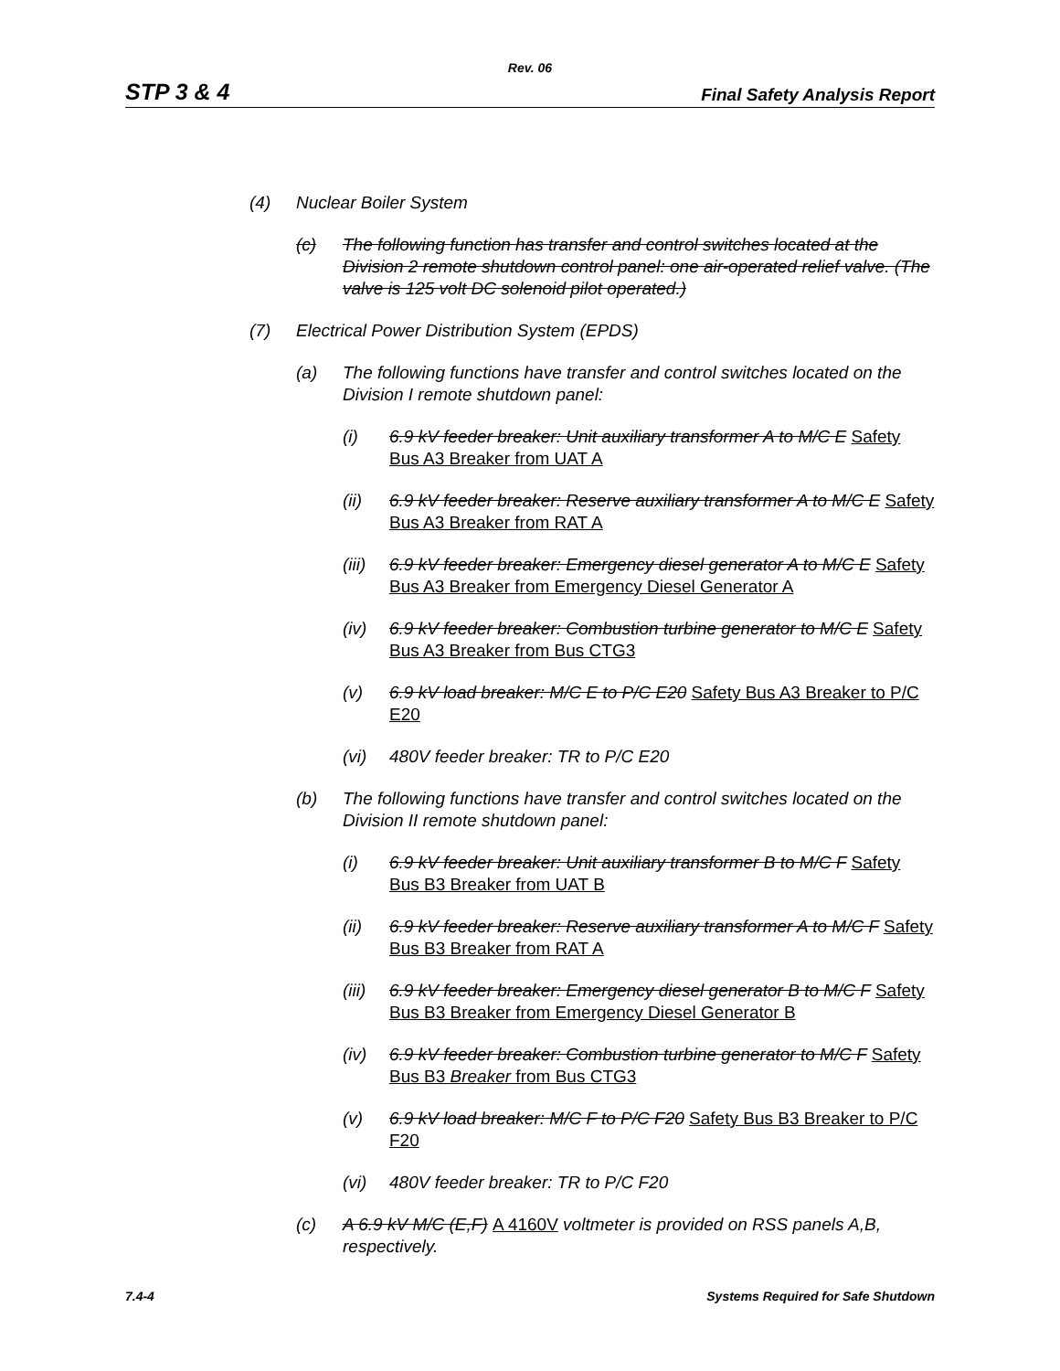Rev. 06
STP 3 & 4 Final Safety Analysis Report
(4) Nuclear Boiler System
(c) The following function has transfer and control switches located at the Division 2 remote shutdown control panel: one air-operated relief valve. (The valve is 125 volt DC solenoid pilot operated.)
(7) Electrical Power Distribution System (EPDS)
(a) The following functions have transfer and control switches located on the Division I remote shutdown panel:
(i) 6.9 kV feeder breaker: Unit auxiliary transformer A to M/C E Safety Bus A3 Breaker from UAT A
(ii) 6.9 kV feeder breaker: Reserve auxiliary transformer A to M/C E Safety Bus A3 Breaker from RAT A
(iii) 6.9 kV feeder breaker: Emergency diesel generator A to M/C E Safety Bus A3 Breaker from Emergency Diesel Generator A
(iv) 6.9 kV feeder breaker: Combustion turbine generator to M/C E Safety Bus A3 Breaker from Bus CTG3
(v) 6.9 kV load breaker: M/C E to P/C E20 Safety Bus A3 Breaker to P/C E20
(vi) 480V feeder breaker: TR to P/C E20
(b) The following functions have transfer and control switches located on the Division II remote shutdown panel:
(i) 6.9 kV feeder breaker: Unit auxiliary transformer B to M/C F Safety Bus B3 Breaker from UAT B
(ii) 6.9 kV feeder breaker: Reserve auxiliary transformer A to M/C F Safety Bus B3 Breaker from RAT A
(iii) 6.9 kV feeder breaker: Emergency diesel generator B to M/C F Safety Bus B3 Breaker from Emergency Diesel Generator B
(iv) 6.9 kV feeder breaker: Combustion turbine generator to M/C F Safety Bus B3 Breaker from Bus CTG3
(v) 6.9 kV load breaker: M/C F to P/C F20 Safety Bus B3 Breaker to P/C F20
(vi) 480V feeder breaker: TR to P/C F20
(c) A 6.9 kV M/C (E,F) A 4160V voltmeter is provided on RSS panels A,B, respectively.
7.4-4 Systems Required for Safe Shutdown